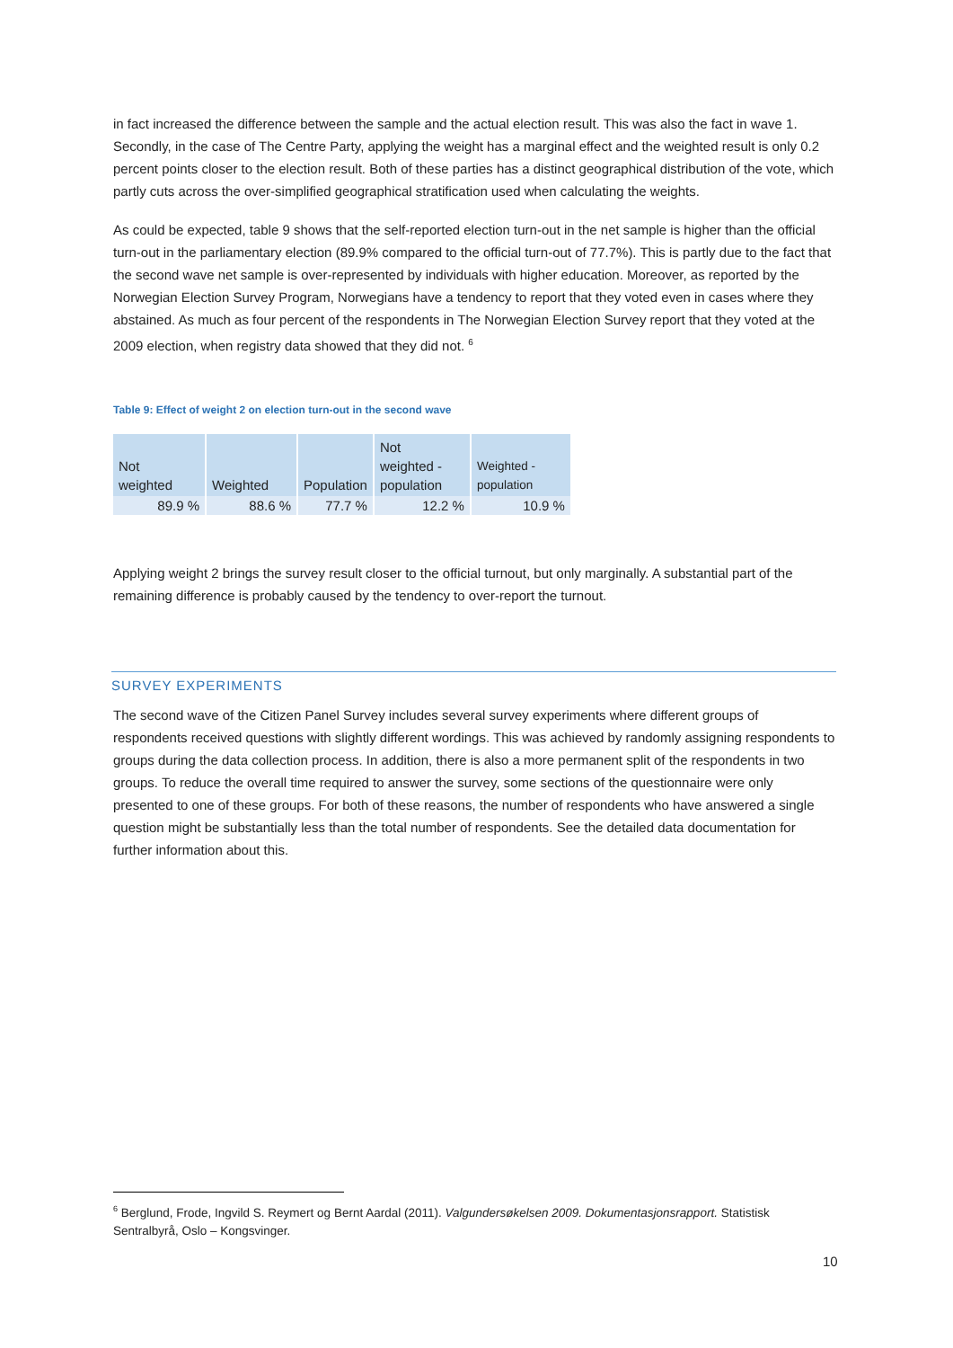in fact increased the difference between the sample and the actual election result. This was also the fact in wave 1. Secondly, in the case of The Centre Party, applying the weight has a marginal effect and the weighted result is only 0.2 percent points closer to the election result. Both of these parties has a distinct geographical distribution of the vote, which partly cuts across the over-simplified geographical stratification used when calculating the weights.
As could be expected, table 9 shows that the self-reported election turn-out in the net sample is higher than the official turn-out in the parliamentary election (89.9% compared to the official turn-out of 77.7%). This is partly due to the fact that the second wave net sample is over-represented by individuals with higher education. Moreover, as reported by the Norwegian Election Survey Program, Norwegians have a tendency to report that they voted even in cases where they abstained. As much as four percent of the respondents in The Norwegian Election Survey report that they voted at the 2009 election, when registry data showed that they did not. <sup>6</sup>
Table 9: Effect of weight 2 on election turn-out in the second wave
| Not weighted | Weighted | Population | Not weighted - population | Weighted - population |
| --- | --- | --- | --- | --- |
| 89.9 % | 88.6 % | 77.7 % | 12.2 % | 10.9 % |
Applying weight 2 brings the survey result closer to the official turnout, but only marginally. A substantial part of the remaining difference is probably caused by the tendency to over-report the turnout.
SURVEY EXPERIMENTS
The second wave of the Citizen Panel Survey includes several survey experiments where different groups of respondents received questions with slightly different wordings. This was achieved by randomly assigning respondents to groups during the data collection process. In addition, there is also a more permanent split of the respondents in two groups. To reduce the overall time required to answer the survey, some sections of the questionnaire were only presented to one of these groups. For both of these reasons, the number of respondents who have answered a single question might be substantially less than the total number of respondents. See the detailed data documentation for further information about this.
<sup>6</sup> Berglund, Frode, Ingvild S. Reymert og Bernt Aardal (2011). Valgundersøkelsen 2009. Dokumentasjonsrapport. Statistisk Sentralbyrå, Oslo – Kongsvinger.
10